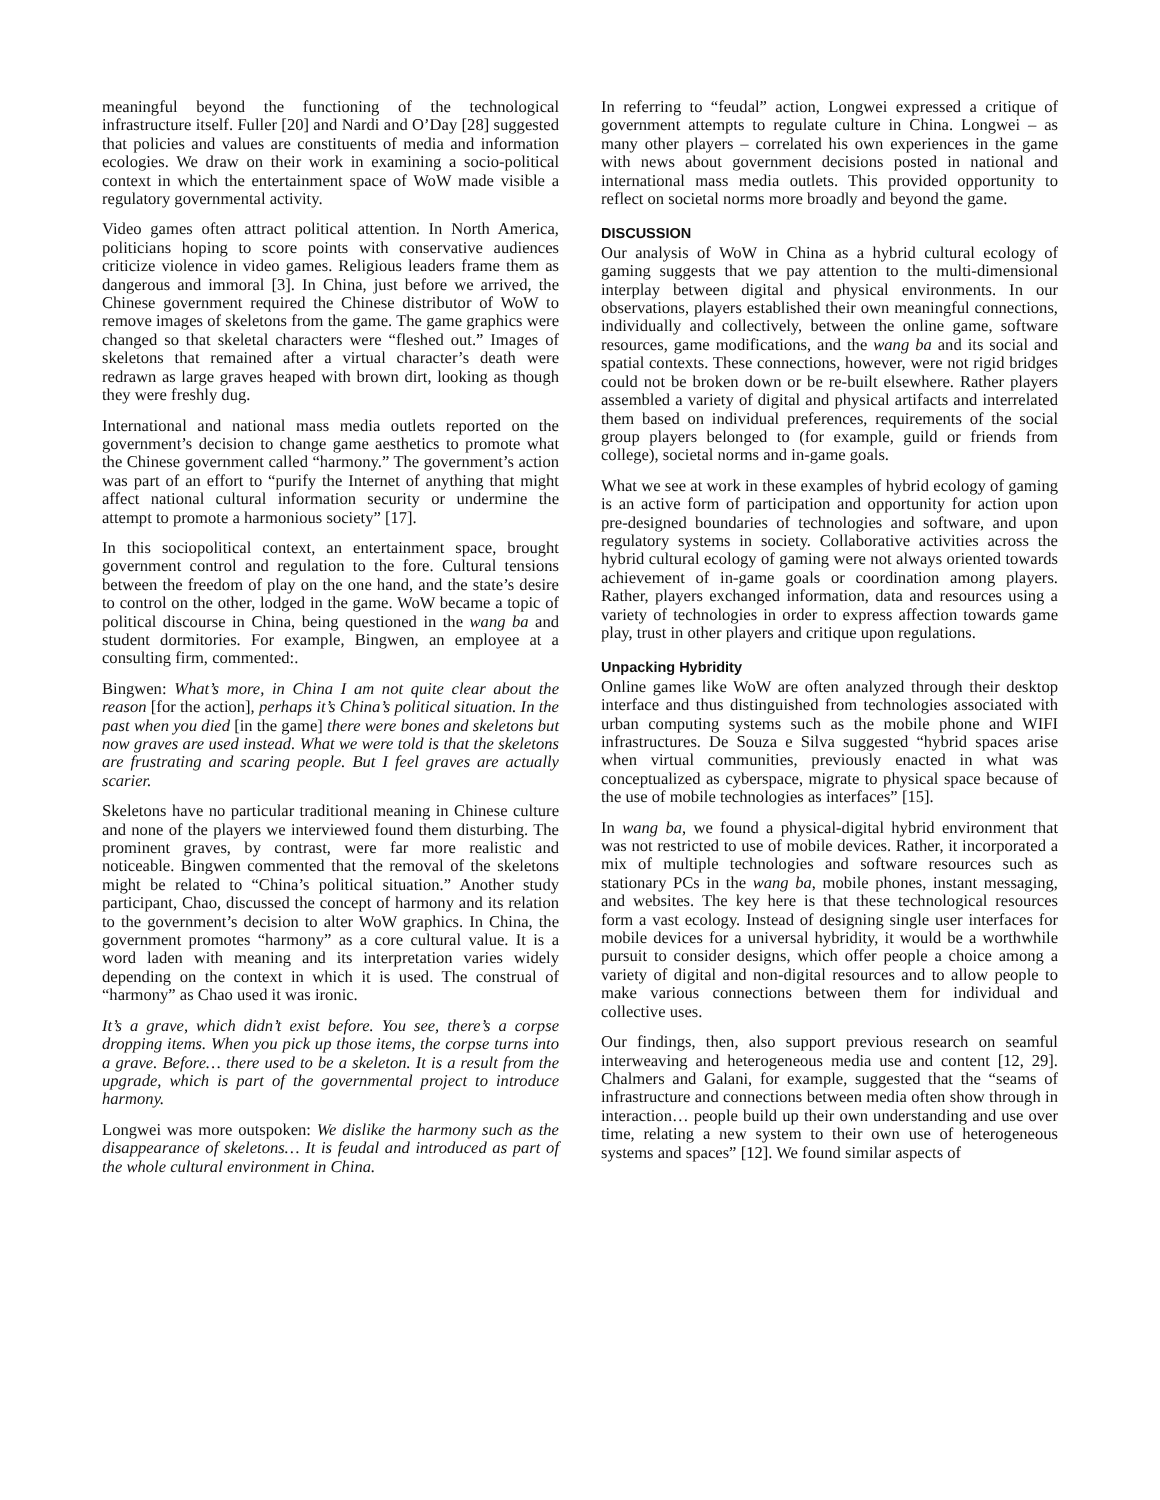meaningful beyond the functioning of the technological infrastructure itself. Fuller [20] and Nardi and O’Day [28] suggested that policies and values are constituents of media and information ecologies. We draw on their work in examining a socio-political context in which the entertainment space of WoW made visible a regulatory governmental activity.
Video games often attract political attention. In North America, politicians hoping to score points with conservative audiences criticize violence in video games. Religious leaders frame them as dangerous and immoral [3]. In China, just before we arrived, the Chinese government required the Chinese distributor of WoW to remove images of skeletons from the game. The game graphics were changed so that skeletal characters were “fleshed out.” Images of skeletons that remained after a virtual character’s death were redrawn as large graves heaped with brown dirt, looking as though they were freshly dug.
International and national mass media outlets reported on the government’s decision to change game aesthetics to promote what the Chinese government called “harmony.” The government’s action was part of an effort to “purify the Internet of anything that might affect national cultural information security or undermine the attempt to promote a harmonious society” [17].
In this sociopolitical context, an entertainment space, brought government control and regulation to the fore. Cultural tensions between the freedom of play on the one hand, and the state’s desire to control on the other, lodged in the game. WoW became a topic of political discourse in China, being questioned in the wang ba and student dormitories. For example, Bingwen, an employee at a consulting firm, commented:.
Bingwen: What’s more, in China I am not quite clear about the reason [for the action], perhaps it’s China’s political situation. In the past when you died [in the game] there were bones and skeletons but now graves are used instead. What we were told is that the skeletons are frustrating and scaring people. But I feel graves are actually scarier.
Skeletons have no particular traditional meaning in Chinese culture and none of the players we interviewed found them disturbing. The prominent graves, by contrast, were far more realistic and noticeable. Bingwen commented that the removal of the skeletons might be related to “China’s political situation.” Another study participant, Chao, discussed the concept of harmony and its relation to the government’s decision to alter WoW graphics. In China, the government promotes “harmony” as a core cultural value. It is a word laden with meaning and its interpretation varies widely depending on the context in which it is used. The construal of “harmony” as Chao used it was ironic.
It’s a grave, which didn’t exist before. You see, there’s a corpse dropping items. When you pick up those items, the corpse turns into a grave. Before… there used to be a skeleton. It is a result from the upgrade, which is part of the governmental project to introduce harmony.
Longwei was more outspoken: We dislike the harmony such as the disappearance of skeletons… It is feudal and introduced as part of the whole cultural environment in China.
In referring to “feudal” action, Longwei expressed a critique of government attempts to regulate culture in China. Longwei – as many other players – correlated his own experiences in the game with news about government decisions posted in national and international mass media outlets. This provided opportunity to reflect on societal norms more broadly and beyond the game.
DISCUSSION
Our analysis of WoW in China as a hybrid cultural ecology of gaming suggests that we pay attention to the multi-dimensional interplay between digital and physical environments. In our observations, players established their own meaningful connections, individually and collectively, between the online game, software resources, game modifications, and the wang ba and its social and spatial contexts. These connections, however, were not rigid bridges could not be broken down or be re-built elsewhere. Rather players assembled a variety of digital and physical artifacts and interrelated them based on individual preferences, requirements of the social group players belonged to (for example, guild or friends from college), societal norms and in-game goals.
What we see at work in these examples of hybrid ecology of gaming is an active form of participation and opportunity for action upon pre-designed boundaries of technologies and software, and upon regulatory systems in society. Collaborative activities across the hybrid cultural ecology of gaming were not always oriented towards achievement of in-game goals or coordination among players. Rather, players exchanged information, data and resources using a variety of technologies in order to express affection towards game play, trust in other players and critique upon regulations.
Unpacking Hybridity
Online games like WoW are often analyzed through their desktop interface and thus distinguished from technologies associated with urban computing systems such as the mobile phone and WIFI infrastructures. De Souza e Silva suggested “hybrid spaces arise when virtual communities, previously enacted in what was conceptualized as cyberspace, migrate to physical space because of the use of mobile technologies as interfaces” [15].
In wang ba, we found a physical-digital hybrid environment that was not restricted to use of mobile devices. Rather, it incorporated a mix of multiple technologies and software resources such as stationary PCs in the wang ba, mobile phones, instant messaging, and websites. The key here is that these technological resources form a vast ecology. Instead of designing single user interfaces for mobile devices for a universal hybridity, it would be a worthwhile pursuit to consider designs, which offer people a choice among a variety of digital and non-digital resources and to allow people to make various connections between them for individual and collective uses.
Our findings, then, also support previous research on seamful interweaving and heterogeneous media use and content [12, 29]. Chalmers and Galani, for example, suggested that the “seams of infrastructure and connections between media often show through in interaction… people build up their own understanding and use over time, relating a new system to their own use of heterogeneous systems and spaces” [12]. We found similar aspects of